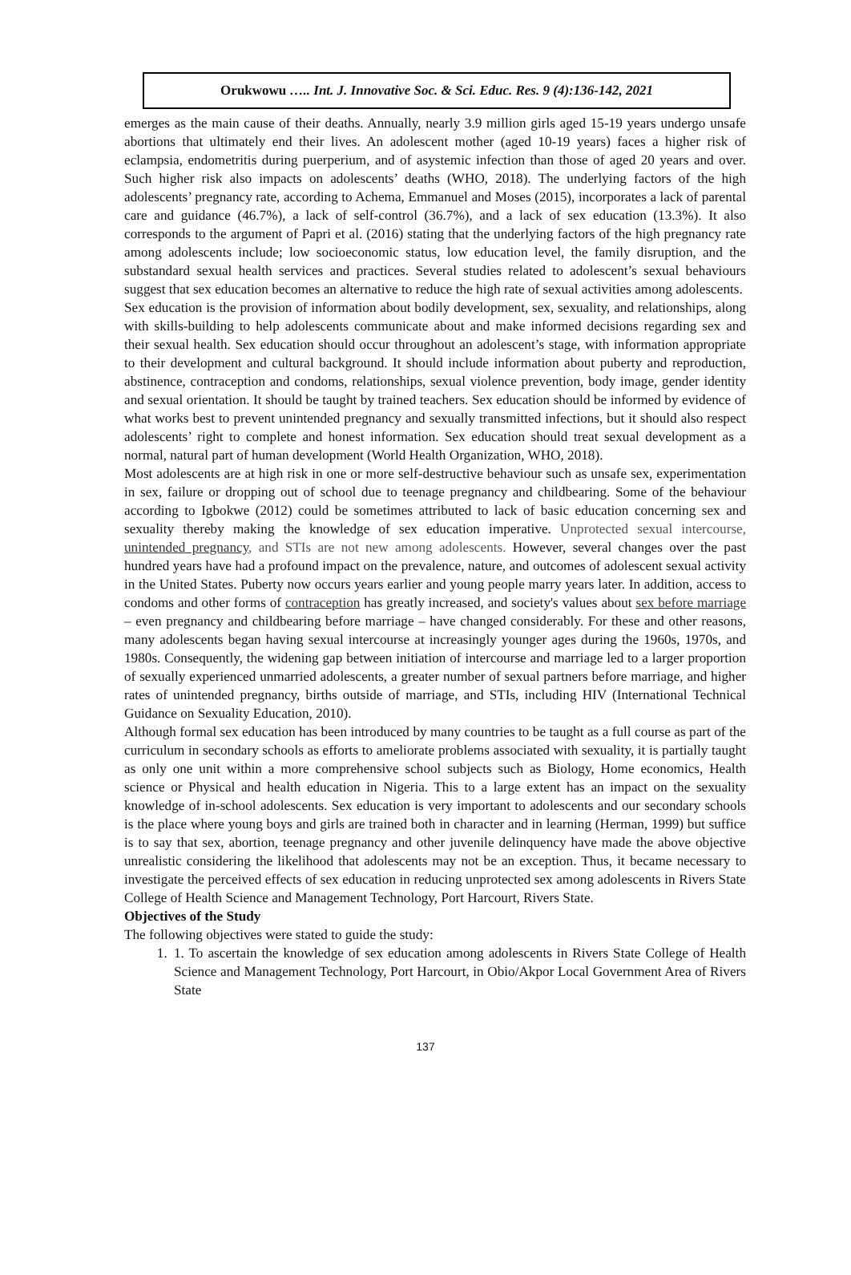Orukwowu ….. Int. J. Innovative Soc. & Sci. Educ. Res. 9 (4):136-142, 2021
emerges as the main cause of their deaths. Annually, nearly 3.9 million girls aged 15-19 years undergo unsafe abortions that ultimately end their lives. An adolescent mother (aged 10-19 years) faces a higher risk of eclampsia, endometritis during puerperium, and of asystemic infection than those of aged 20 years and over. Such higher risk also impacts on adolescents’ deaths (WHO, 2018). The underlying factors of the high adolescents’ pregnancy rate, according to Achema, Emmanuel and Moses (2015), incorporates a lack of parental care and guidance (46.7%), a lack of self-control (36.7%), and a lack of sex education (13.3%). It also corresponds to the argument of Papri et al. (2016) stating that the underlying factors of the high pregnancy rate among adolescents include; low socioeconomic status, low education level, the family disruption, and the substandard sexual health services and practices. Several studies related to adolescent’s sexual behaviours suggest that sex education becomes an alternative to reduce the high rate of sexual activities among adolescents.
Sex education is the provision of information about bodily development, sex, sexuality, and relationships, along with skills-building to help adolescents communicate about and make informed decisions regarding sex and their sexual health. Sex education should occur throughout an adolescent’s stage, with information appropriate to their development and cultural background. It should include information about puberty and reproduction, abstinence, contraception and condoms, relationships, sexual violence prevention, body image, gender identity and sexual orientation. It should be taught by trained teachers. Sex education should be informed by evidence of what works best to prevent unintended pregnancy and sexually transmitted infections, but it should also respect adolescents’ right to complete and honest information. Sex education should treat sexual development as a normal, natural part of human development (World Health Organization, WHO, 2018).
Most adolescents are at high risk in one or more self-destructive behaviour such as unsafe sex, experimentation in sex, failure or dropping out of school due to teenage pregnancy and childbearing. Some of the behaviour according to Igbokwe (2012) could be sometimes attributed to lack of basic education concerning sex and sexuality thereby making the knowledge of sex education imperative. Unprotected sexual intercourse, unintended pregnancy, and STIs are not new among adolescents. However, several changes over the past hundred years have had a profound impact on the prevalence, nature, and outcomes of adolescent sexual activity in the United States. Puberty now occurs years earlier and young people marry years later. In addition, access to condoms and other forms of contraception has greatly increased, and society's values about sex before marriage – even pregnancy and childbearing before marriage – have changed considerably. For these and other reasons, many adolescents began having sexual intercourse at increasingly younger ages during the 1960s, 1970s, and 1980s. Consequently, the widening gap between initiation of intercourse and marriage led to a larger proportion of sexually experienced unmarried adolescents, a greater number of sexual partners before marriage, and higher rates of unintended pregnancy, births outside of marriage, and STIs, including HIV (International Technical Guidance on Sexuality Education, 2010).
Although formal sex education has been introduced by many countries to be taught as a full course as part of the curriculum in secondary schools as efforts to ameliorate problems associated with sexuality, it is partially taught as only one unit within a more comprehensive school subjects such as Biology, Home economics, Health science or Physical and health education in Nigeria. This to a large extent has an impact on the sexuality knowledge of in-school adolescents. Sex education is very important to adolescents and our secondary schools is the place where young boys and girls are trained both in character and in learning (Herman, 1999) but suffice is to say that sex, abortion, teenage pregnancy and other juvenile delinquency have made the above objective unrealistic considering the likelihood that adolescents may not be an exception. Thus, it became necessary to investigate the perceived effects of sex education in reducing unprotected sex among adolescents in Rivers State College of Health Science and Management Technology, Port Harcourt, Rivers State.
Objectives of the Study
The following objectives were stated to guide the study:
1. 1. To ascertain the knowledge of sex education among adolescents in Rivers State College of Health Science and Management Technology, Port Harcourt, in Obio/Akpor Local Government Area of Rivers State
137